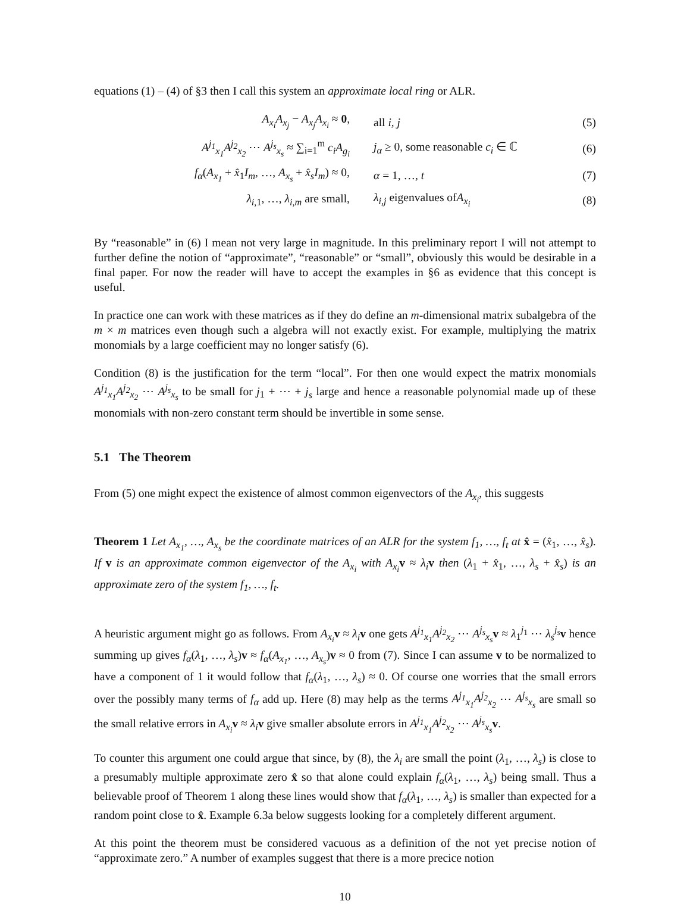equations (1) – (4) of §3 then I call this system an approximate local ring or ALR.
A<sub>x<sub>i</sub></sub>A<sub>x<sub>j</sub></sub> − A<sub>x<sub>j</sub></sub>A<sub>x<sub>i</sub></sub> ≈ 0, all i, j (5)
A<sup>j<sub>1</sub></sup><sub>x<sub>1</sub></sub>A<sup>j<sub>2</sub></sup><sub>x<sub>2</sub></sub> ⋯ A<sup>j<sub>s</sub></sup><sub>x<sub>s</sub></sub> ≈ ∑<sub>i=1</sub><sup>m</sup> c<sub>i</sub>A<sub>g<sub>i</sub></sub> j<sub>α</sub> ≥ 0, some reasonable c<sub>i</sub> ∈ ℂ (6)
f<sub>α</sub>(A<sub>x<sub>1</sub></sub> + x̂<sub>1</sub>I<sub>m</sub>, …, A<sub>x<sub>s</sub></sub> + x̂<sub>s</sub>I<sub>m</sub>) ≈ 0, α = 1, …, t (7)
λ<sub>i,1</sub>, …, λ<sub>i,m</sub> are small, λ<sub>i,j</sub> eigenvalues ofA<sub>x<sub>i</sub></sub> (8)
By “reasonable” in (6) I mean not very large in magnitude. In this preliminary report I will not attempt to further define the notion of “approximate”, “reasonable” or “small”, obviously this would be desirable in a final paper. For now the reader will have to accept the examples in §6 as evidence that this concept is useful.
In practice one can work with these matrices as if they do define an m-dimensional matrix subalgebra of the m × m matrices even though such a algebra will not exactly exist. For example, multiplying the matrix monomials by a large coefficient may no longer satisfy (6).
Condition (8) is the justification for the term “local”. For then one would expect the matrix monomials A<sup>j<sub>1</sub></sup><sub>x<sub>1</sub></sub>A<sup>j<sub>2</sub></sup><sub>x<sub>2</sub></sub> ⋯ A<sup>j<sub>s</sub></sup><sub>x<sub>s</sub></sub> to be small for j<sub>1</sub> + ⋯ + j<sub>s</sub> large and hence a reasonable polynomial made up of these monomials with non-zero constant term should be invertible in some sense.
5.1 The Theorem
From (5) one might expect the existence of almost common eigenvectors of the A<sub>x<sub>i</sub></sub>, this suggests
Theorem 1 Let A<sub>x<sub>1</sub></sub>, …, A<sub>x<sub>s</sub></sub> be the coordinate matrices of an ALR for the system f<sub>1</sub>, …, f<sub>t</sub> at x̂ = (x̂<sub>1</sub>, …, x̂<sub>s</sub>). If v is an approximate common eigenvector of the A<sub>x<sub>i</sub></sub> with A<sub>x<sub>i</sub></sub> v ≈ λ<sub>i</sub> v then (λ<sub>1</sub> + x̂<sub>1</sub>, …, λ<sub>s</sub> + x̂<sub>s</sub>) is an approximate zero of the system f<sub>1</sub>, …, f<sub>t</sub>.
A heuristic argument might go as follows. From A<sub>x<sub>i</sub></sub> v ≈ λ<sub>i</sub> v one gets A<sup>j<sub>1</sub></sup><sub>x<sub>1</sub></sub>A<sup>j<sub>2</sub></sup><sub>x<sub>2</sub></sub> ⋯ A<sup>j<sub>s</sub></sup><sub>x<sub>s</sub></sub> v ≈ λ<sub>1</sub><sup>j<sub>1</sub></sup> ⋯ λ<sub>s</sub><sup>j<sub>s</sub></sup> v hence summing up gives f<sub>α</sub>(λ<sub>1</sub>, …, λ<sub>s</sub>)v ≈ f<sub>α</sub>(A<sub>x<sub>1</sub></sub>, …, A<sub>x<sub>s</sub></sub>)v ≈ 0 from (7). Since I can assume v to be normalized to have a component of 1 it would follow that f<sub>α</sub>(λ<sub>1</sub>, …, λ<sub>s</sub>) ≈ 0. Of course one worries that the small errors over the possibly many terms of f<sub>α</sub> add up. Here (8) may help as the terms A<sup>j<sub>1</sub></sup><sub>x<sub>1</sub></sub>A<sup>j<sub>2</sub></sup><sub>x<sub>2</sub></sub> ⋯ A<sup>j<sub>s</sub></sup><sub>x<sub>s</sub></sub> are small so the small relative errors in A<sub>x<sub>i</sub></sub> v ≈ λ<sub>i</sub> v give smaller absolute errors in A<sup>j<sub>1</sub></sup><sub>x<sub>1</sub></sub>A<sup>j<sub>2</sub></sup><sub>x<sub>2</sub></sub> ⋯ A<sup>j<sub>s</sub></sup><sub>x<sub>s</sub></sub> v.
To counter this argument one could argue that since, by (8), the λ<sub>i</sub> are small the point (λ<sub>1</sub>, …, λ<sub>s</sub>) is close to a presumably multiple approximate zero x̂ so that alone could explain f<sub>α</sub>(λ<sub>1</sub>, …, λ<sub>s</sub>) being small. Thus a believable proof of Theorem 1 along these lines would show that f<sub>α</sub>(λ<sub>1</sub>, …, λ<sub>s</sub>) is smaller than expected for a random point close to x̂. Example 6.3a below suggests looking for a completely different argument.
At this point the theorem must be considered vacuous as a definition of the not yet precise notion of “approximate zero.” A number of examples suggest that there is a more precice notion
10